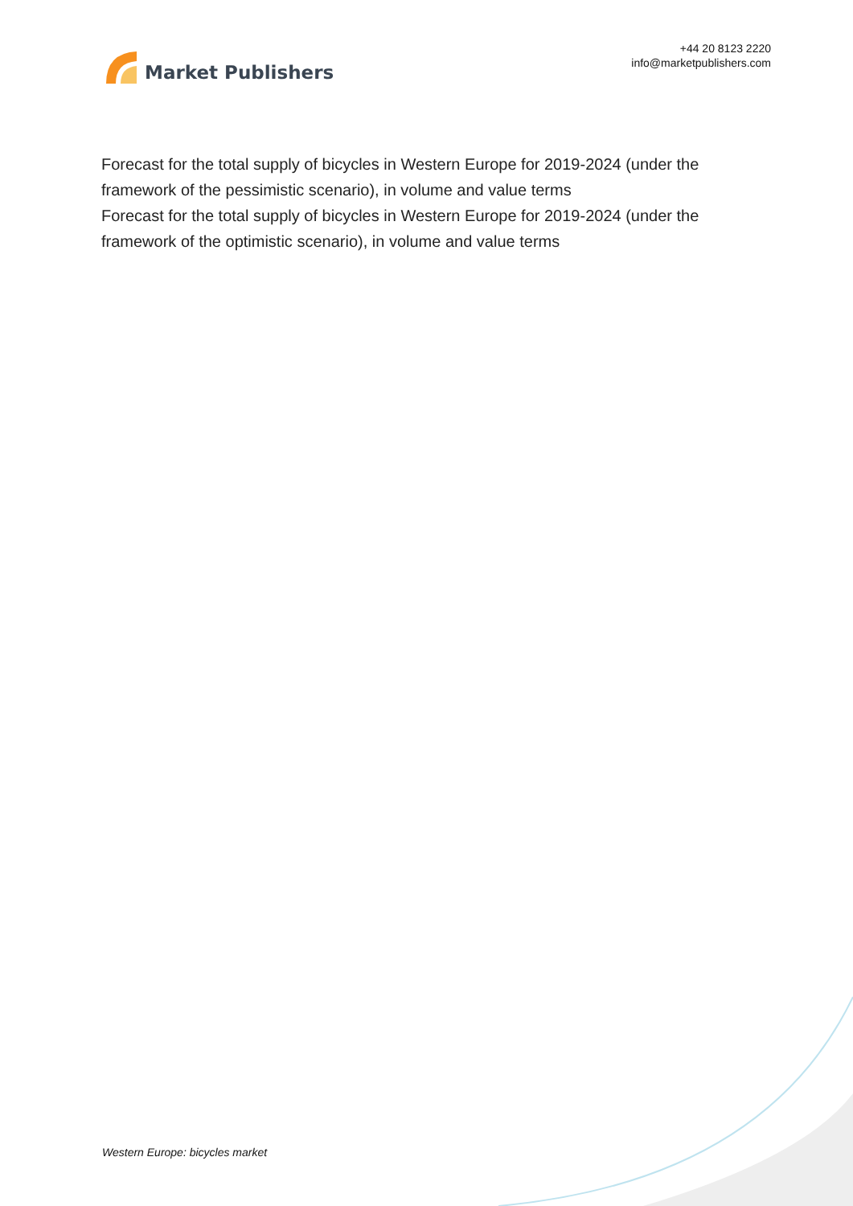Market Publishers
+44 20 8123 2220
info@marketpublishers.com
Forecast for the total supply of bicycles in Western Europe for 2019-2024 (under the framework of the pessimistic scenario), in volume and value terms
Forecast for the total supply of bicycles in Western Europe for 2019-2024 (under the framework of the optimistic scenario), in volume and value terms
Western Europe: bicycles market